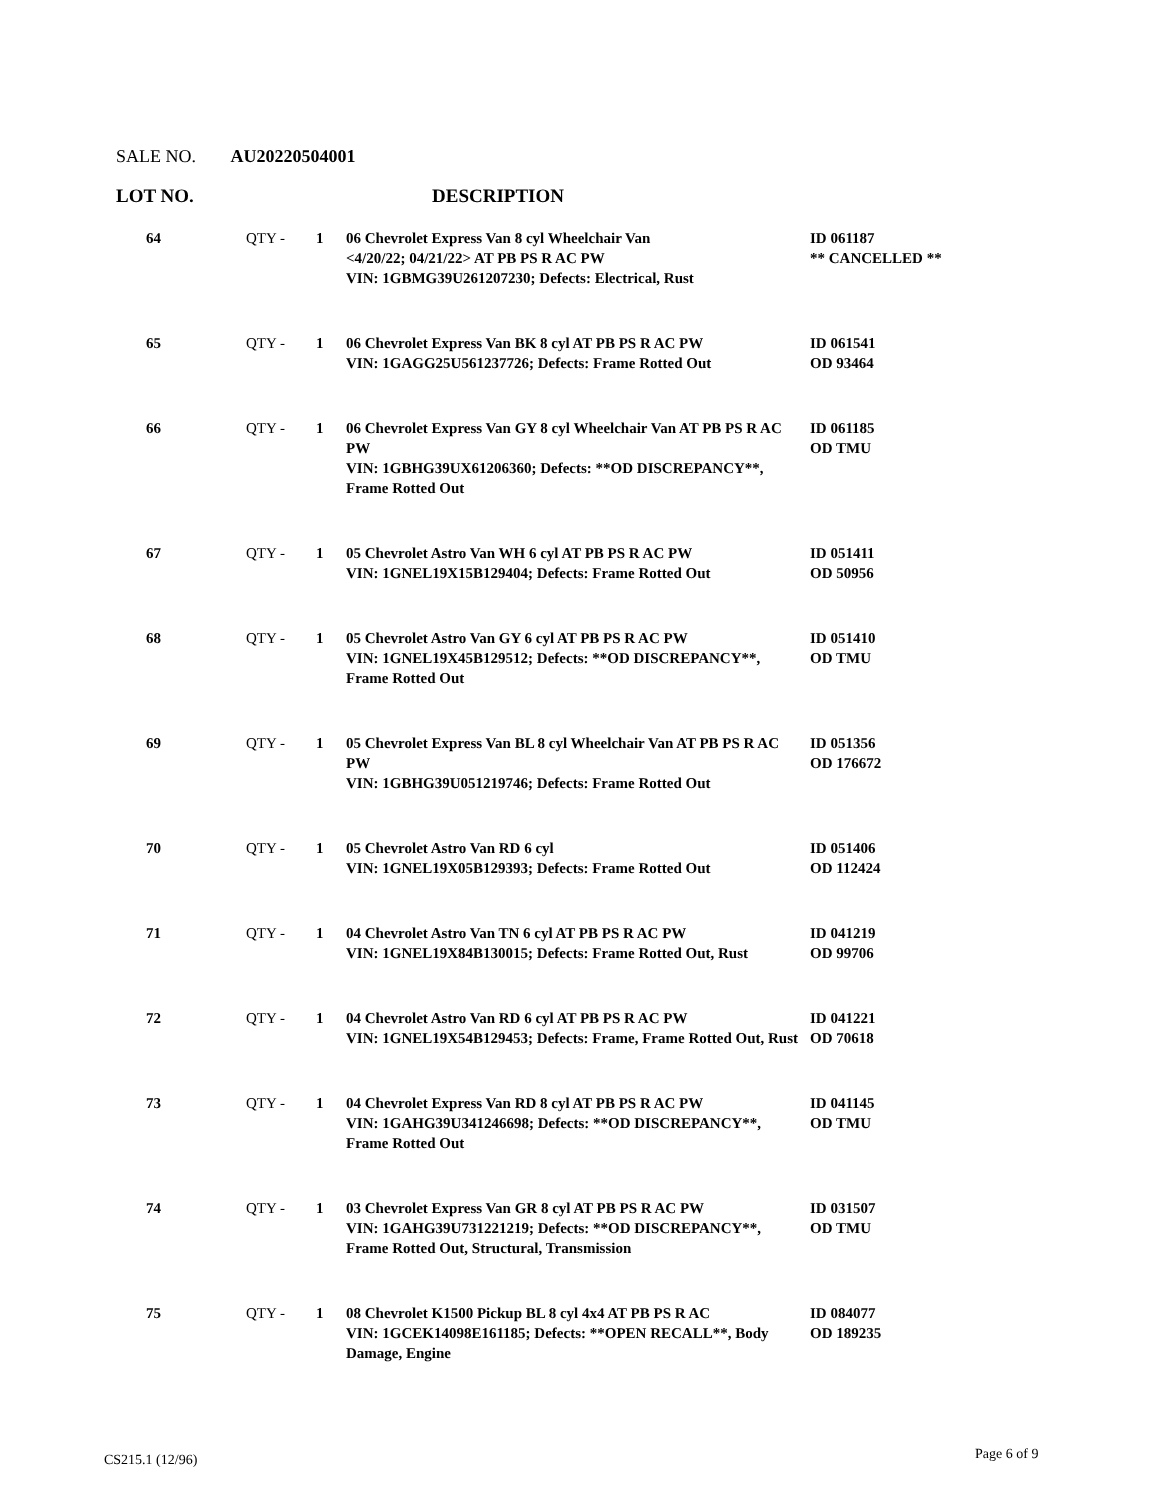SALE NO. AU20220504001
LOT NO. DESCRIPTION
| 64 | QTY - | 1 | 06 Chevrolet Express Van 8 cyl Wheelchair Van <4/20/22; 04/21/22> AT PB PS R AC PW VIN: 1GBMG39U261207230; Defects: Electrical, Rust | ID 061187 ** CANCELLED ** |
| 65 | QTY - | 1 | 06 Chevrolet Express Van BK 8 cyl AT PB PS R AC PW VIN: 1GAGG25U561237726; Defects: Frame Rotted Out | ID 061541 OD 93464 |
| 66 | QTY - | 1 | 06 Chevrolet Express Van GY 8 cyl Wheelchair Van AT PB PS R AC PW VIN: 1GBHG39UX61206360; Defects: **OD DISCREPANCY**, Frame Rotted Out | ID 061185 OD TMU |
| 67 | QTY - | 1 | 05 Chevrolet Astro Van WH 6 cyl AT PB PS R AC PW VIN: 1GNEL19X15B129404; Defects: Frame Rotted Out | ID 051411 OD 50956 |
| 68 | QTY - | 1 | 05 Chevrolet Astro Van GY 6 cyl AT PB PS R AC PW VIN: 1GNEL19X45B129512; Defects: **OD DISCREPANCY**, Frame Rotted Out | ID 051410 OD TMU |
| 69 | QTY - | 1 | 05 Chevrolet Express Van BL 8 cyl Wheelchair Van AT PB PS R AC PW VIN: 1GBHG39U051219746; Defects: Frame Rotted Out | ID 051356 OD 176672 |
| 70 | QTY - | 1 | 05 Chevrolet Astro Van RD 6 cyl VIN: 1GNEL19X05B129393; Defects: Frame Rotted Out | ID 051406 OD 112424 |
| 71 | QTY - | 1 | 04 Chevrolet Astro Van TN 6 cyl AT PB PS R AC PW VIN: 1GNEL19X84B130015; Defects: Frame Rotted Out, Rust | ID 041219 OD 99706 |
| 72 | QTY - | 1 | 04 Chevrolet Astro Van RD 6 cyl AT PB PS R AC PW VIN: 1GNEL19X54B129453; Defects: Frame, Frame Rotted Out, Rust | ID 041221 OD 70618 |
| 73 | QTY - | 1 | 04 Chevrolet Express Van RD 8 cyl AT PB PS R AC PW VIN: 1GAHG39U341246698; Defects: **OD DISCREPANCY**, Frame Rotted Out | ID 041145 OD TMU |
| 74 | QTY - | 1 | 03 Chevrolet Express Van GR 8 cyl AT PB PS R AC PW VIN: 1GAHG39U731221219; Defects: **OD DISCREPANCY**, Frame Rotted Out, Structural, Transmission | ID 031507 OD TMU |
| 75 | QTY - | 1 | 08 Chevrolet K1500 Pickup BL 8 cyl 4x4 AT PB PS R AC VIN: 1GCEK14098E161185; Defects: **OPEN RECALL**, Body Damage, Engine | ID 084077 OD 189235 |
CS215.1 (12/96) Page 6 of 9